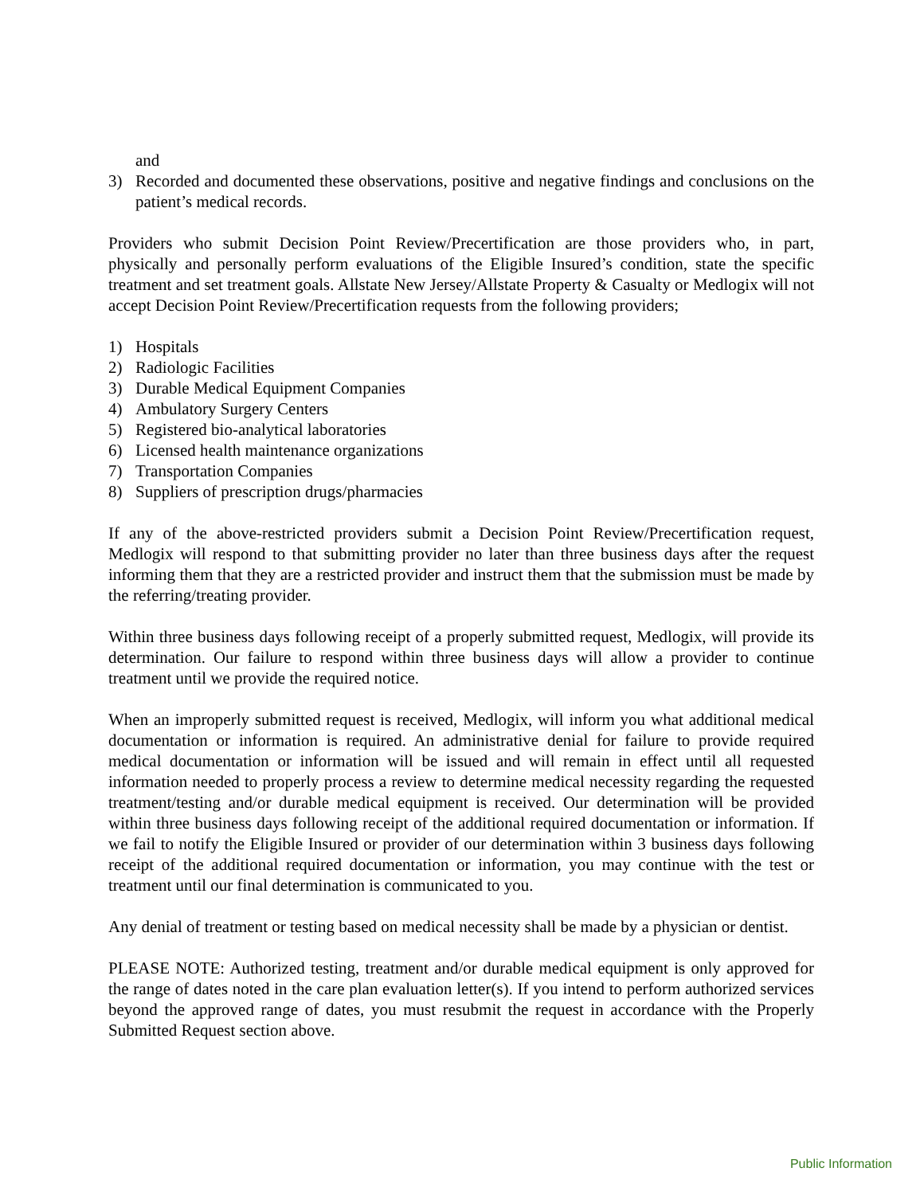and
3) Recorded and documented these observations, positive and negative findings and conclusions on the patient’s medical records.
Providers who submit Decision Point Review/Precertification are those providers who, in part, physically and personally perform evaluations of the Eligible Insured’s condition, state the specific treatment and set treatment goals. Allstate New Jersey/Allstate Property & Casualty or Medlogix will not accept Decision Point Review/Precertification requests from the following providers;
1) Hospitals
2) Radiologic Facilities
3) Durable Medical Equipment Companies
4) Ambulatory Surgery Centers
5) Registered bio-analytical laboratories
6) Licensed health maintenance organizations
7) Transportation Companies
8) Suppliers of prescription drugs/pharmacies
If any of the above-restricted providers submit a Decision Point Review/Precertification request, Medlogix will respond to that submitting provider no later than three business days after the request informing them that they are a restricted provider and instruct them that the submission must be made by the referring/treating provider.
Within three business days following receipt of a properly submitted request, Medlogix, will provide its determination. Our failure to respond within three business days will allow a provider to continue treatment until we provide the required notice.
When an improperly submitted request is received, Medlogix, will inform you what additional medical documentation or information is required. An administrative denial for failure to provide required medical documentation or information will be issued and will remain in effect until all requested information needed to properly process a review to determine medical necessity regarding the requested treatment/testing and/or durable medical equipment is received. Our determination will be provided within three business days following receipt of the additional required documentation or information. If we fail to notify the Eligible Insured or provider of our determination within 3 business days following receipt of the additional required documentation or information, you may continue with the test or treatment until our final determination is communicated to you.
Any denial of treatment or testing based on medical necessity shall be made by a physician or dentist.
PLEASE NOTE: Authorized testing, treatment and/or durable medical equipment is only approved for the range of dates noted in the care plan evaluation letter(s). If you intend to perform authorized services beyond the approved range of dates, you must resubmit the request in accordance with the Properly Submitted Request section above.
Public Information